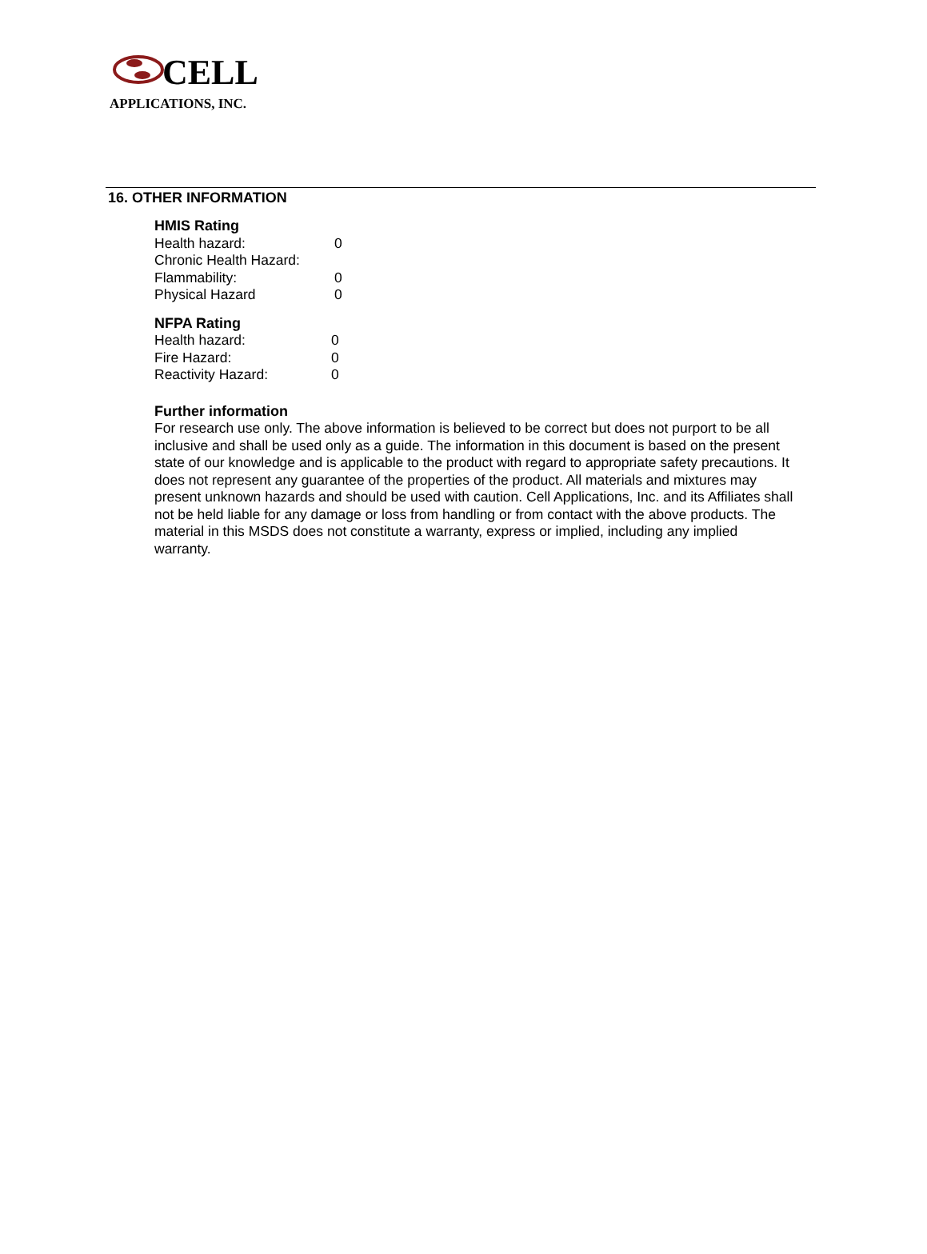CELL
APPLICATIONS, INC.
16. OTHER INFORMATION
HMIS Rating
Health hazard: 0
Chronic Health Hazard:
Flammability: 0
Physical Hazard 0
NFPA Rating
Health hazard: 0
Fire Hazard: 0
Reactivity Hazard: 0
Further information
For research use only. The above information is believed to be correct but does not purport to be all inclusive and shall be used only as a guide. The information in this document is based on the present state of our knowledge and is applicable to the product with regard to appropriate safety precautions. It does not represent any guarantee of the properties of the product. All materials and mixtures may present unknown hazards and should be used with caution. Cell Applications, Inc. and its Affiliates shall not be held liable for any damage or loss from handling or from contact with the above products. The material in this MSDS does not constitute a warranty, express or implied, including any implied warranty.